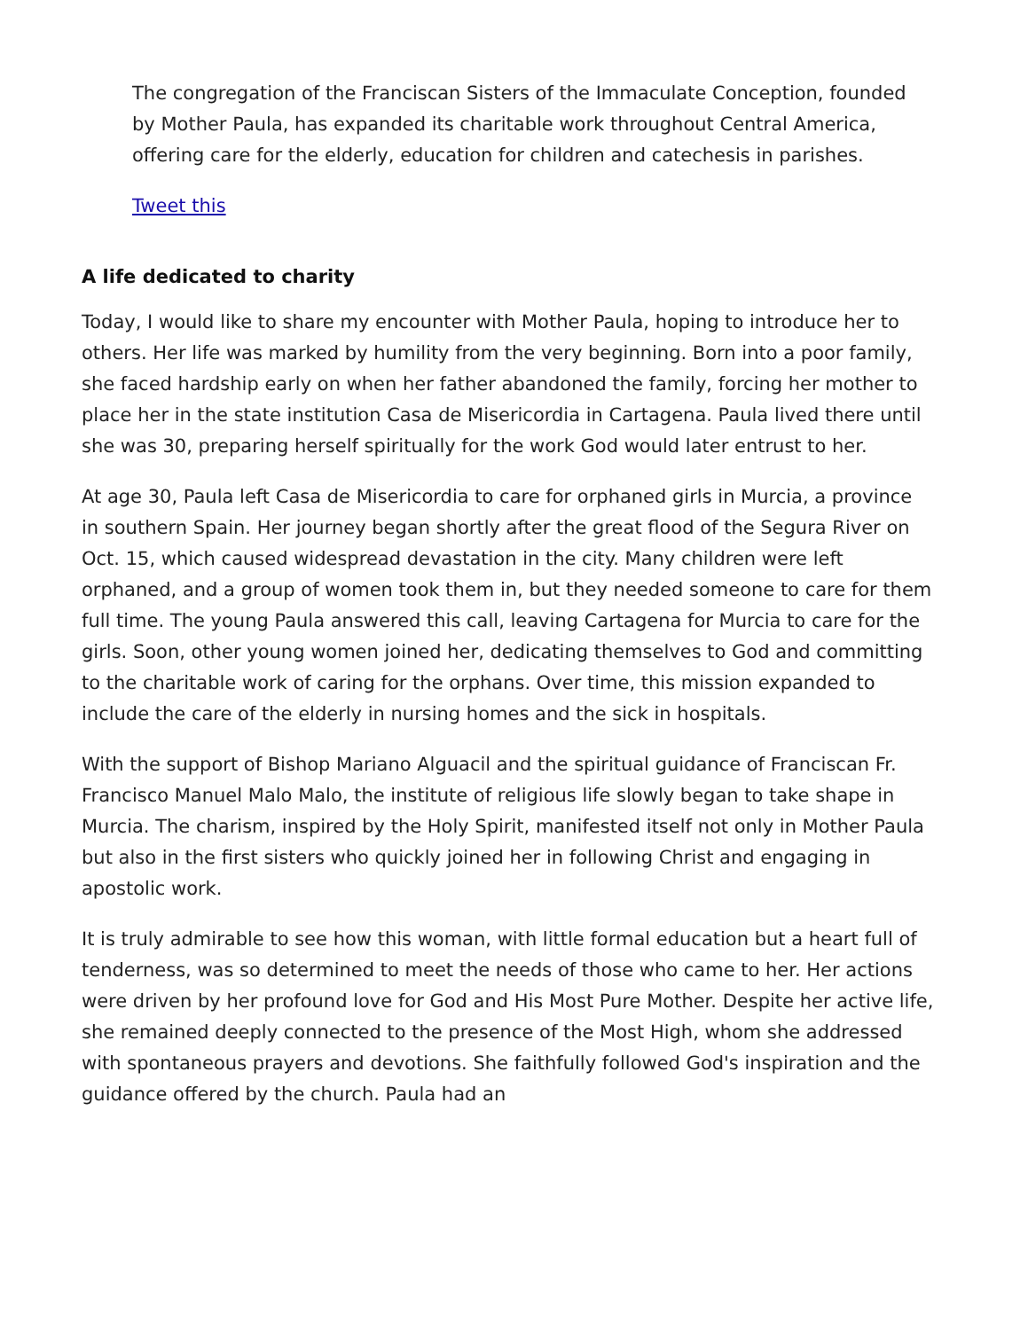The congregation of the Franciscan Sisters of the Immaculate Conception, founded by Mother Paula, has expanded its charitable work throughout Central America, offering care for the elderly, education for children and catechesis in parishes.
Tweet this
A life dedicated to charity
Today, I would like to share my encounter with Mother Paula, hoping to introduce her to others. Her life was marked by humility from the very beginning. Born into a poor family, she faced hardship early on when her father abandoned the family, forcing her mother to place her in the state institution Casa de Misericordia in Cartagena. Paula lived there until she was 30, preparing herself spiritually for the work God would later entrust to her.
At age 30, Paula left Casa de Misericordia to care for orphaned girls in Murcia, a province in southern Spain. Her journey began shortly after the great flood of the Segura River on Oct. 15, which caused widespread devastation in the city. Many children were left orphaned, and a group of women took them in, but they needed someone to care for them full time. The young Paula answered this call, leaving Cartagena for Murcia to care for the girls. Soon, other young women joined her, dedicating themselves to God and committing to the charitable work of caring for the orphans. Over time, this mission expanded to include the care of the elderly in nursing homes and the sick in hospitals.
With the support of Bishop Mariano Alguacil and the spiritual guidance of Franciscan Fr. Francisco Manuel Malo Malo, the institute of religious life slowly began to take shape in Murcia. The charism, inspired by the Holy Spirit, manifested itself not only in Mother Paula but also in the first sisters who quickly joined her in following Christ and engaging in apostolic work.
It is truly admirable to see how this woman, with little formal education but a heart full of tenderness, was so determined to meet the needs of those who came to her. Her actions were driven by her profound love for God and His Most Pure Mother. Despite her active life, she remained deeply connected to the presence of the Most High, whom she addressed with spontaneous prayers and devotions. She faithfully followed God's inspiration and the guidance offered by the church. Paula had an